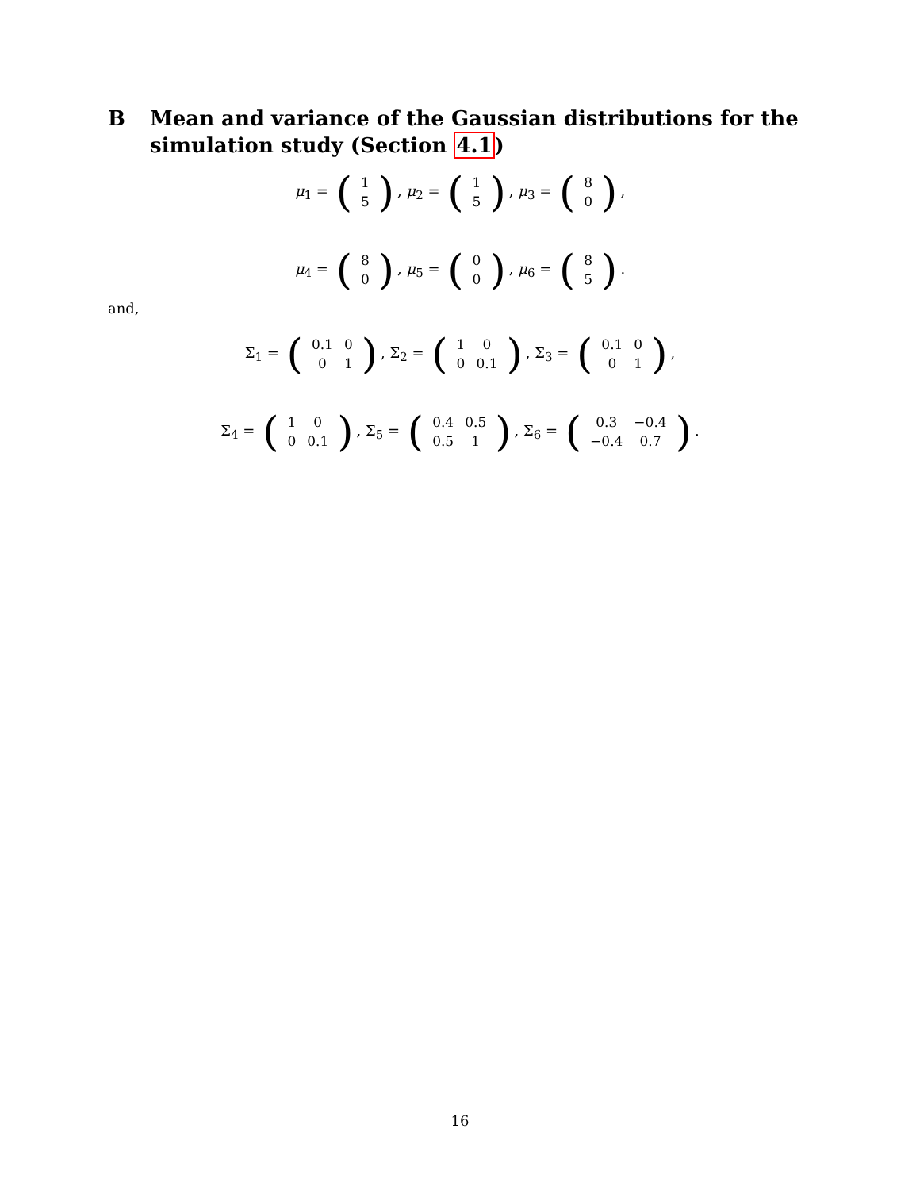B Mean and variance of the Gaussian distributions for the simulation study (Section 4.1)
μ<sub>1</sub> = (
| 1 |
| 5 |
), μ<sub>2</sub> = (
| 1 |
| 5 |
), μ<sub>3</sub> = (
| 8 |
| 0 |
),
μ<sub>4</sub> = (
| 8 |
| 0 |
), μ<sub>5</sub> = (
| 0 |
| 0 |
), μ<sub>6</sub> = (
| 8 |
| 5 |
).
and,
Σ<sub>1</sub> = (
| 0.1 | 0 |
| 0 | 1 |
), Σ<sub>2</sub> = (
| 1 | 0 |
| 0 | 0.1 |
), Σ<sub>3</sub> = (
| 0.1 | 0 |
| 0 | 1 |
),
Σ<sub>4</sub> = (
| 1 | 0 |
| 0 | 0.1 |
), Σ<sub>5</sub> = (
| 0.4 | 0.5 |
| 0.5 | 1 |
), Σ<sub>6</sub> = (
| 0.3 | −0.4 |
| −0.4 | 0.7 |
).
16